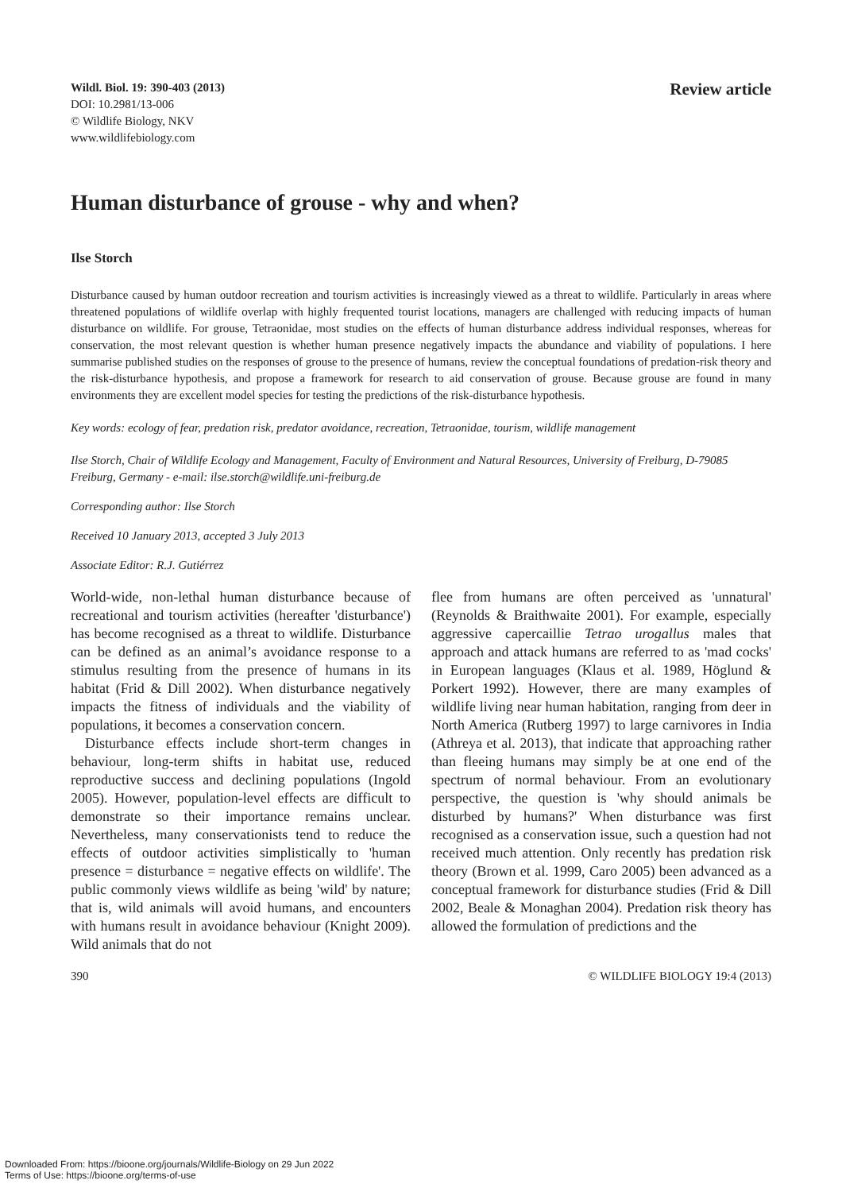Wildl. Biol. 19: 390-403 (2013)
DOI: 10.2981/13-006
© Wildlife Biology, NKV
www.wildlifebiology.com
Review article
Human disturbance of grouse - why and when?
Ilse Storch
Disturbance caused by human outdoor recreation and tourism activities is increasingly viewed as a threat to wildlife. Particularly in areas where threatened populations of wildlife overlap with highly frequented tourist locations, managers are challenged with reducing impacts of human disturbance on wildlife. For grouse, Tetraonidae, most studies on the effects of human disturbance address individual responses, whereas for conservation, the most relevant question is whether human presence negatively impacts the abundance and viability of populations. I here summarise published studies on the responses of grouse to the presence of humans, review the conceptual foundations of predation-risk theory and the risk-disturbance hypothesis, and propose a framework for research to aid conservation of grouse. Because grouse are found in many environments they are excellent model species for testing the predictions of the risk-disturbance hypothesis.
Key words: ecology of fear, predation risk, predator avoidance, recreation, Tetraonidae, tourism, wildlife management
Ilse Storch, Chair of Wildlife Ecology and Management, Faculty of Environment and Natural Resources, University of Freiburg, D-79085 Freiburg, Germany - e-mail: ilse.storch@wildlife.uni-freiburg.de
Corresponding author: Ilse Storch
Received 10 January 2013, accepted 3 July 2013
Associate Editor: R.J. Gutiérrez
World-wide, non-lethal human disturbance because of recreational and tourism activities (hereafter 'disturbance') has become recognised as a threat to wildlife. Disturbance can be defined as an animal’s avoidance response to a stimulus resulting from the presence of humans in its habitat (Frid & Dill 2002). When disturbance negatively impacts the fitness of individuals and the viability of populations, it becomes a conservation concern.
Disturbance effects include short-term changes in behaviour, long-term shifts in habitat use, reduced reproductive success and declining populations (Ingold 2005). However, population-level effects are difficult to demonstrate so their importance remains unclear. Nevertheless, many conservationists tend to reduce the effects of outdoor activities simplistically to 'human presence = disturbance = negative effects on wildlife'. The public commonly views wildlife as being 'wild' by nature; that is, wild animals will avoid humans, and encounters with humans result in avoidance behaviour (Knight 2009). Wild animals that do not
flee from humans are often perceived as 'unnatural' (Reynolds & Braithwaite 2001). For example, especially aggressive capercaillie Tetrao urogallus males that approach and attack humans are referred to as 'mad cocks' in European languages (Klaus et al. 1989, Höglund & Porkert 1992). However, there are many examples of wildlife living near human habitation, ranging from deer in North America (Rutberg 1997) to large carnivores in India (Athreya et al. 2013), that indicate that approaching rather than fleeing humans may simply be at one end of the spectrum of normal behaviour. From an evolutionary perspective, the question is 'why should animals be disturbed by humans?' When disturbance was first recognised as a conservation issue, such a question had not received much attention. Only recently has predation risk theory (Brown et al. 1999, Caro 2005) been advanced as a conceptual framework for disturbance studies (Frid & Dill 2002, Beale & Monaghan 2004). Predation risk theory has allowed the formulation of predictions and the
390 © WILDLIFE BIOLOGY 19:4 (2013)
Downloaded From: https://bioone.org/journals/Wildlife-Biology on 29 Jun 2022
Terms of Use: https://bioone.org/terms-of-use